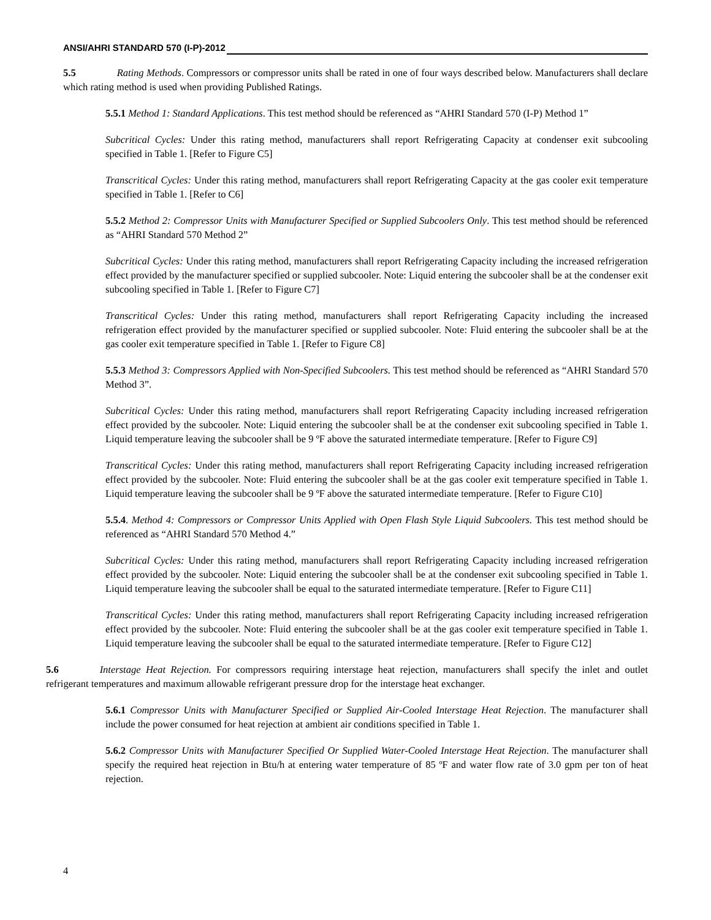ANSI/AHRI STANDARD 570 (I-P)-2012
5.5 Rating Methods. Compressors or compressor units shall be rated in one of four ways described below. Manufacturers shall declare which rating method is used when providing Published Ratings.
5.5.1 Method 1: Standard Applications. This test method should be referenced as “AHRI Standard 570 (I-P) Method 1”
Subcritical Cycles: Under this rating method, manufacturers shall report Refrigerating Capacity at condenser exit subcooling specified in Table 1. [Refer to Figure C5]
Transcritical Cycles: Under this rating method, manufacturers shall report Refrigerating Capacity at the gas cooler exit temperature specified in Table 1. [Refer to C6]
5.5.2 Method 2: Compressor Units with Manufacturer Specified or Supplied Subcoolers Only. This test method should be referenced as “AHRI Standard 570 Method 2”
Subcritical Cycles: Under this rating method, manufacturers shall report Refrigerating Capacity including the increased refrigeration effect provided by the manufacturer specified or supplied subcooler. Note: Liquid entering the subcooler shall be at the condenser exit subcooling specified in Table 1. [Refer to Figure C7]
Transcritical Cycles: Under this rating method, manufacturers shall report Refrigerating Capacity including the increased refrigeration effect provided by the manufacturer specified or supplied subcooler. Note: Fluid entering the subcooler shall be at the gas cooler exit temperature specified in Table 1. [Refer to Figure C8]
5.5.3 Method 3: Compressors Applied with Non-Specified Subcoolers. This test method should be referenced as “AHRI Standard 570 Method 3”.
Subcritical Cycles: Under this rating method, manufacturers shall report Refrigerating Capacity including increased refrigeration effect provided by the subcooler. Note: Liquid entering the subcooler shall be at the condenser exit subcooling specified in Table 1. Liquid temperature leaving the subcooler shall be 9 ºF above the saturated intermediate temperature. [Refer to Figure C9]
Transcritical Cycles: Under this rating method, manufacturers shall report Refrigerating Capacity including increased refrigeration effect provided by the subcooler. Note: Fluid entering the subcooler shall be at the gas cooler exit temperature specified in Table 1. Liquid temperature leaving the subcooler shall be 9 ºF above the saturated intermediate temperature. [Refer to Figure C10]
5.5.4. Method 4: Compressors or Compressor Units Applied with Open Flash Style Liquid Subcoolers. This test method should be referenced as “AHRI Standard 570 Method 4.”
Subcritical Cycles: Under this rating method, manufacturers shall report Refrigerating Capacity including increased refrigeration effect provided by the subcooler. Note: Liquid entering the subcooler shall be at the condenser exit subcooling specified in Table 1. Liquid temperature leaving the subcooler shall be equal to the saturated intermediate temperature. [Refer to Figure C11]
Transcritical Cycles: Under this rating method, manufacturers shall report Refrigerating Capacity including increased refrigeration effect provided by the subcooler. Note: Fluid entering the subcooler shall be at the gas cooler exit temperature specified in Table 1. Liquid temperature leaving the subcooler shall be equal to the saturated intermediate temperature. [Refer to Figure C12]
5.6 Interstage Heat Rejection. For compressors requiring interstage heat rejection, manufacturers shall specify the inlet and outlet refrigerant temperatures and maximum allowable refrigerant pressure drop for the interstage heat exchanger.
5.6.1 Compressor Units with Manufacturer Specified or Supplied Air-Cooled Interstage Heat Rejection. The manufacturer shall include the power consumed for heat rejection at ambient air conditions specified in Table 1.
5.6.2 Compressor Units with Manufacturer Specified Or Supplied Water-Cooled Interstage Heat Rejection. The manufacturer shall specify the required heat rejection in Btu/h at entering water temperature of 85 ºF and water flow rate of 3.0 gpm per ton of heat rejection.
4